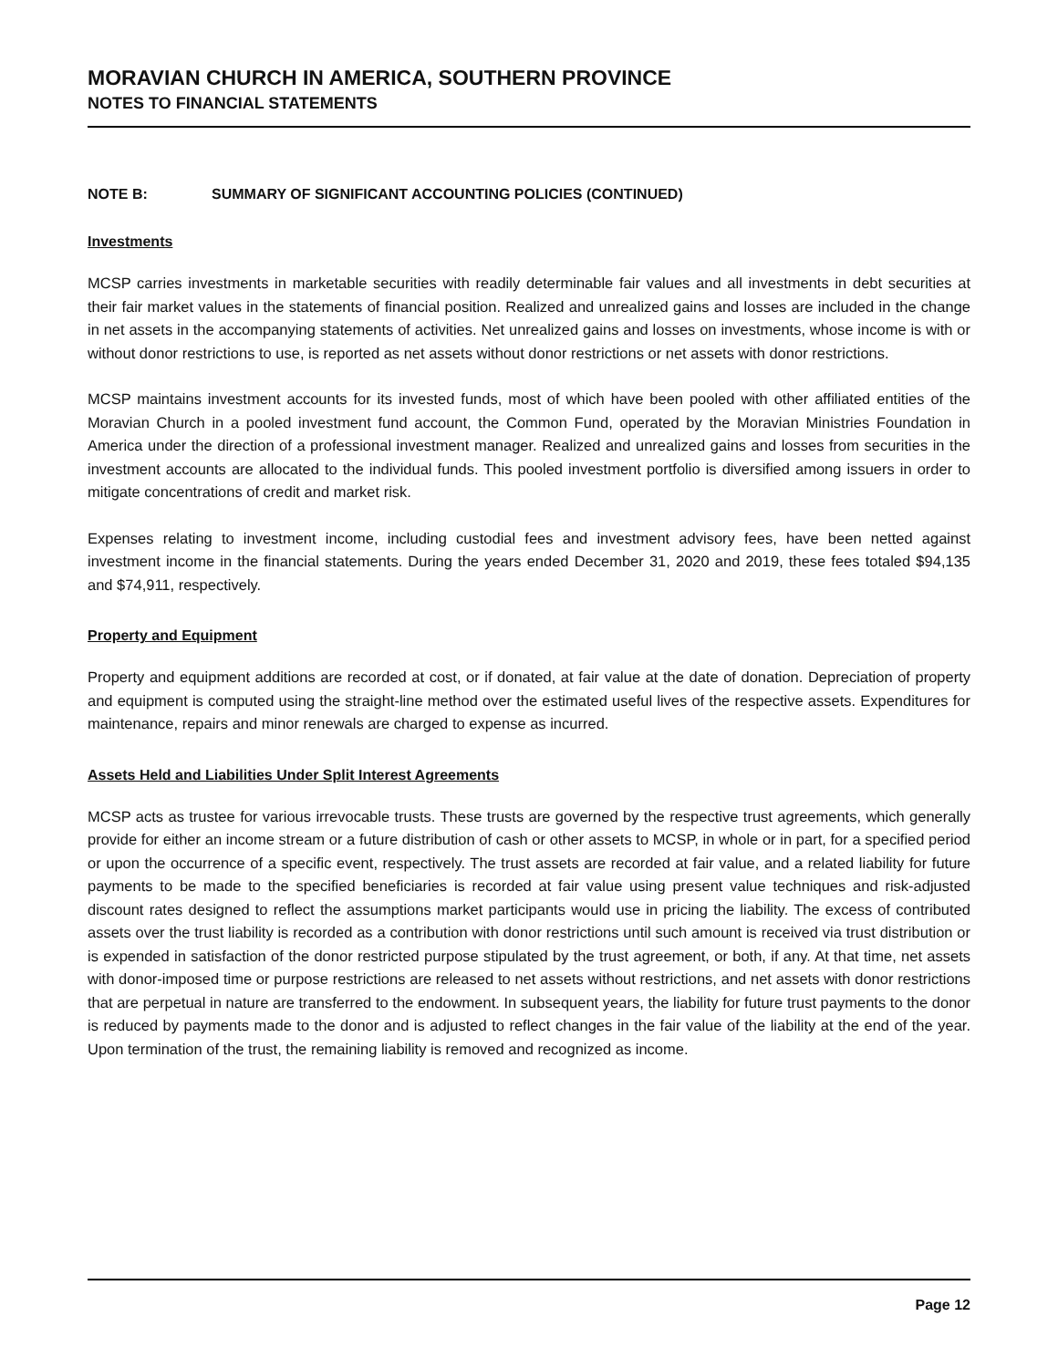MORAVIAN CHURCH IN AMERICA, SOUTHERN PROVINCE
NOTES TO FINANCIAL STATEMENTS
NOTE B: SUMMARY OF SIGNIFICANT ACCOUNTING POLICIES (CONTINUED)
Investments
MCSP carries investments in marketable securities with readily determinable fair values and all investments in debt securities at their fair market values in the statements of financial position. Realized and unrealized gains and losses are included in the change in net assets in the accompanying statements of activities. Net unrealized gains and losses on investments, whose income is with or without donor restrictions to use, is reported as net assets without donor restrictions or net assets with donor restrictions.
MCSP maintains investment accounts for its invested funds, most of which have been pooled with other affiliated entities of the Moravian Church in a pooled investment fund account, the Common Fund, operated by the Moravian Ministries Foundation in America under the direction of a professional investment manager. Realized and unrealized gains and losses from securities in the investment accounts are allocated to the individual funds. This pooled investment portfolio is diversified among issuers in order to mitigate concentrations of credit and market risk.
Expenses relating to investment income, including custodial fees and investment advisory fees, have been netted against investment income in the financial statements. During the years ended December 31, 2020 and 2019, these fees totaled $94,135 and $74,911, respectively.
Property and Equipment
Property and equipment additions are recorded at cost, or if donated, at fair value at the date of donation. Depreciation of property and equipment is computed using the straight-line method over the estimated useful lives of the respective assets. Expenditures for maintenance, repairs and minor renewals are charged to expense as incurred.
Assets Held and Liabilities Under Split Interest Agreements
MCSP acts as trustee for various irrevocable trusts. These trusts are governed by the respective trust agreements, which generally provide for either an income stream or a future distribution of cash or other assets to MCSP, in whole or in part, for a specified period or upon the occurrence of a specific event, respectively. The trust assets are recorded at fair value, and a related liability for future payments to be made to the specified beneficiaries is recorded at fair value using present value techniques and risk-adjusted discount rates designed to reflect the assumptions market participants would use in pricing the liability. The excess of contributed assets over the trust liability is recorded as a contribution with donor restrictions until such amount is received via trust distribution or is expended in satisfaction of the donor restricted purpose stipulated by the trust agreement, or both, if any. At that time, net assets with donor-imposed time or purpose restrictions are released to net assets without restrictions, and net assets with donor restrictions that are perpetual in nature are transferred to the endowment. In subsequent years, the liability for future trust payments to the donor is reduced by payments made to the donor and is adjusted to reflect changes in the fair value of the liability at the end of the year. Upon termination of the trust, the remaining liability is removed and recognized as income.
Page 12